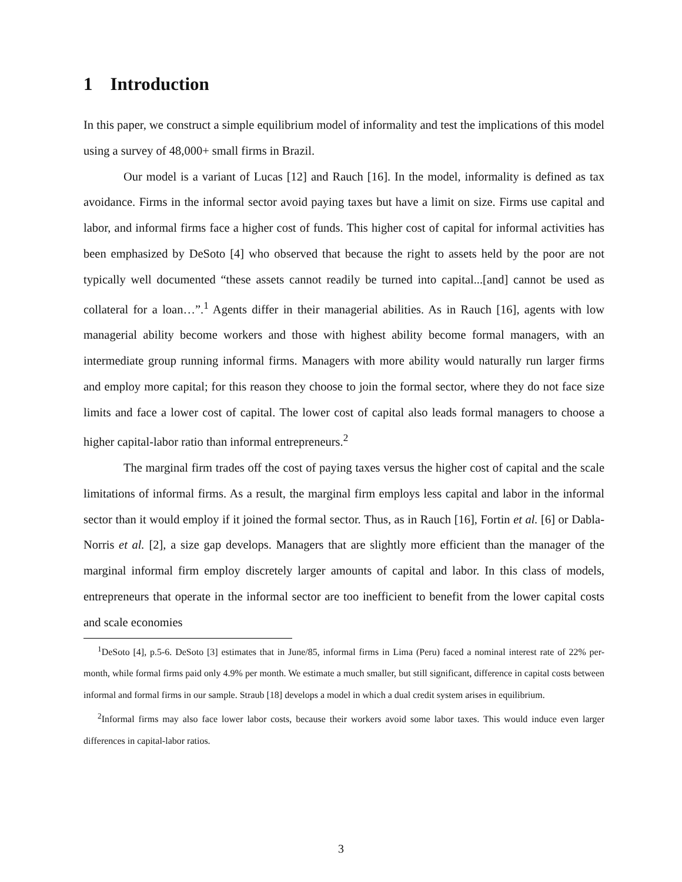1 Introduction
In this paper, we construct a simple equilibrium model of informality and test the implications of this model using a survey of 48,000+ small firms in Brazil.
Our model is a variant of Lucas [12] and Rauch [16]. In the model, informality is defined as tax avoidance. Firms in the informal sector avoid paying taxes but have a limit on size. Firms use capital and labor, and informal firms face a higher cost of funds. This higher cost of capital for informal activities has been emphasized by DeSoto [4] who observed that because the right to assets held by the poor are not typically well documented “these assets cannot readily be turned into capital...[and] cannot be used as collateral for a loan…”.<sup>1</sup> Agents differ in their managerial abilities. As in Rauch [16], agents with low managerial ability become workers and those with highest ability become formal managers, with an intermediate group running informal firms. Managers with more ability would naturally run larger firms and employ more capital; for this reason they choose to join the formal sector, where they do not face size limits and face a lower cost of capital. The lower cost of capital also leads formal managers to choose a higher capital-labor ratio than informal entrepreneurs.<sup>2</sup>
The marginal firm trades off the cost of paying taxes versus the higher cost of capital and the scale limitations of informal firms. As a result, the marginal firm employs less capital and labor in the informal sector than it would employ if it joined the formal sector. Thus, as in Rauch [16], Fortin et al. [6] or Dabla-Norris et al. [2], a size gap develops. Managers that are slightly more efficient than the manager of the marginal informal firm employ discretely larger amounts of capital and labor. In this class of models, entrepreneurs that operate in the informal sector are too inefficient to benefit from the lower capital costs and scale economies
<sup>1</sup> DeSoto [4], p.5-6. DeSoto [3] estimates that in June/85, informal firms in Lima (Peru) faced a nominal interest rate of 22% per-month, while formal firms paid only 4.9% per month. We estimate a much smaller, but still significant, difference in capital costs between informal and formal firms in our sample. Straub [18] develops a model in which a dual credit system arises in equilibrium.
<sup>2</sup> Informal firms may also face lower labor costs, because their workers avoid some labor taxes. This would induce even larger differences in capital-labor ratios.
3